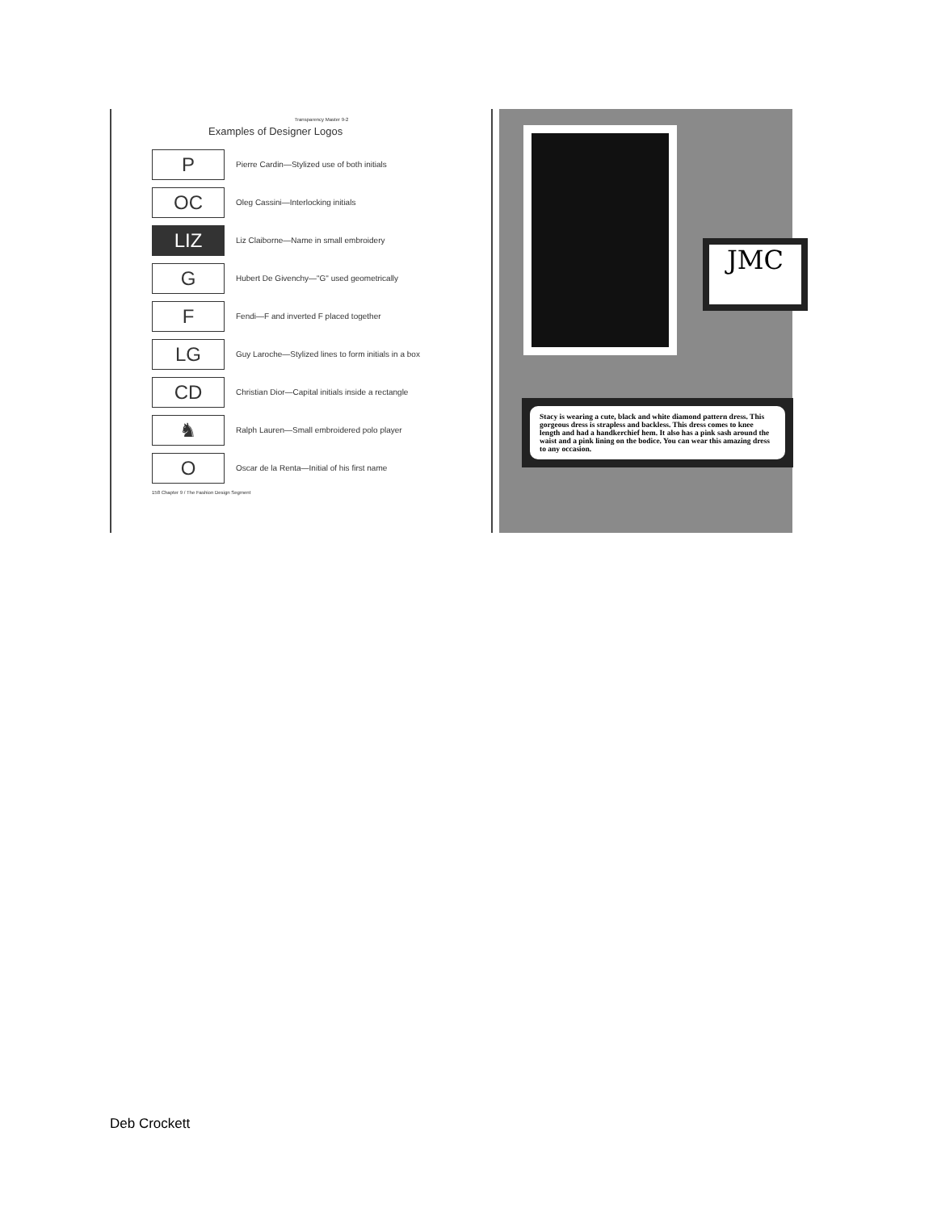Transparency Master 9-2
Examples of Designer Logos
P
Pierre Cardin—Stylized use of both initials
OC
Oleg Cassini—Interlocking initials
LIZ
Liz Claiborne—Name in small embroidery
G
Hubert De Givenchy—"G" used geometrically
F
Fendi—F and inverted F placed together
LG
Guy Laroche—Stylized lines to form initials in a box
CD
Christian Dior—Capital initials inside a rectangle
♞
Ralph Lauren—Small embroidered polo player
O
Oscar de la Renta—Initial of his first name
158 Chapter 9 / The Fashion Design Segment
JMC
Stacy is wearing a cute, black and white diamond pattern dress. This gorgeous dress is strapless and backless. This dress comes to knee length and had a handkerchief hem. It also has a pink sash around the waist and a pink lining on the bodice. You can wear this amazing dress to any occasion.
Deb Crockett